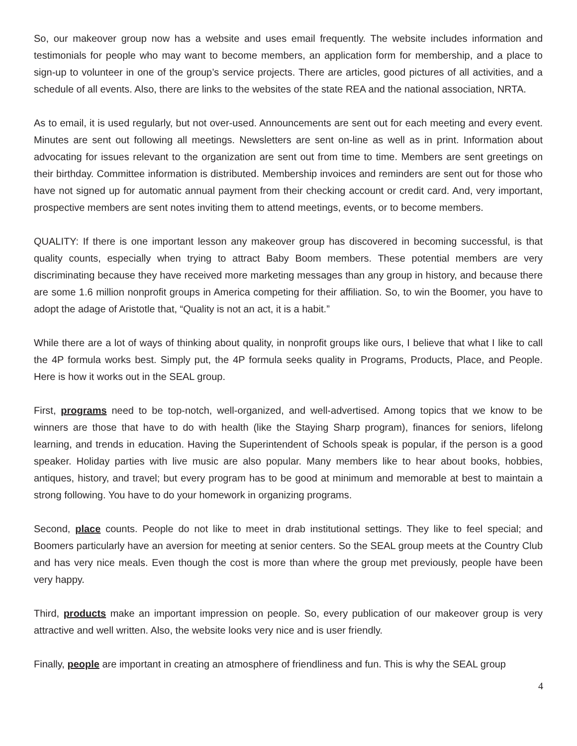So, our makeover group now has a website and uses email frequently. The website includes information and testimonials for people who may want to become members, an application form for membership, and a place to sign-up to volunteer in one of the group’s service projects. There are articles, good pictures of all activities, and a schedule of all events. Also, there are links to the websites of the state REA and the national association, NRTA.
As to email, it is used regularly, but not over-used. Announcements are sent out for each meeting and every event. Minutes are sent out following all meetings. Newsletters are sent on-line as well as in print. Information about advocating for issues relevant to the organization are sent out from time to time. Members are sent greetings on their birthday. Committee information is distributed. Membership invoices and reminders are sent out for those who have not signed up for automatic annual payment from their checking account or credit card. And, very important, prospective members are sent notes inviting them to attend meetings, events, or to become members.
QUALITY: If there is one important lesson any makeover group has discovered in becoming successful, is that quality counts, especially when trying to attract Baby Boom members. These potential members are very discriminating because they have received more marketing messages than any group in history, and because there are some 1.6 million nonprofit groups in America competing for their affiliation. So, to win the Boomer, you have to adopt the adage of Aristotle that, “Quality is not an act, it is a habit.”
While there are a lot of ways of thinking about quality, in nonprofit groups like ours, I believe that what I like to call the 4P formula works best. Simply put, the 4P formula seeks quality in Programs, Products, Place, and People. Here is how it works out in the SEAL group.
First, programs need to be top-notch, well-organized, and well-advertised. Among topics that we know to be winners are those that have to do with health (like the Staying Sharp program), finances for seniors, lifelong learning, and trends in education. Having the Superintendent of Schools speak is popular, if the person is a good speaker. Holiday parties with live music are also popular. Many members like to hear about books, hobbies, antiques, history, and travel; but every program has to be good at minimum and memorable at best to maintain a strong following. You have to do your homework in organizing programs.
Second, place counts. People do not like to meet in drab institutional settings. They like to feel special; and Boomers particularly have an aversion for meeting at senior centers. So the SEAL group meets at the Country Club and has very nice meals. Even though the cost is more than where the group met previously, people have been very happy.
Third, products make an important impression on people. So, every publication of our makeover group is very attractive and well written. Also, the website looks very nice and is user friendly.
Finally, people are important in creating an atmosphere of friendliness and fun. This is why the SEAL group
4